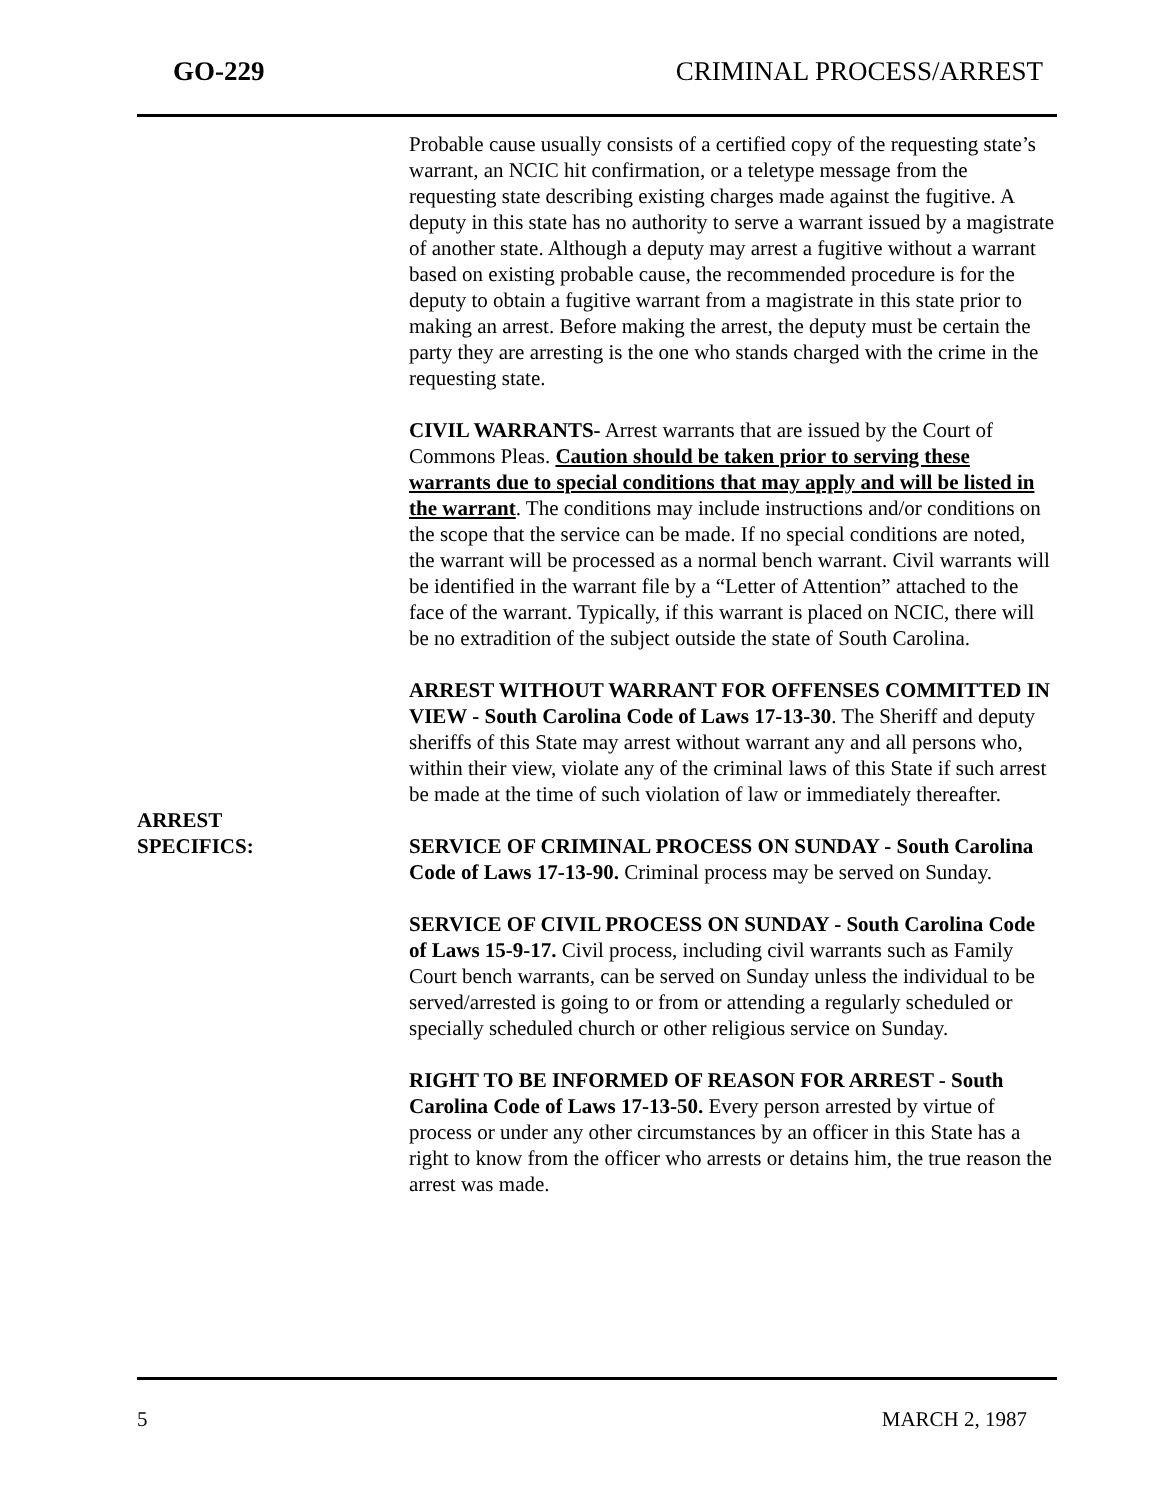GO-229 CRIMINAL PROCESS/ARREST
Probable cause usually consists of a certified copy of the requesting state’s warrant, an NCIC hit confirmation, or a teletype message from the requesting state describing existing charges made against the fugitive. A deputy in this state has no authority to serve a warrant issued by a magistrate of another state. Although a deputy may arrest a fugitive without a warrant based on existing probable cause, the recommended procedure is for the deputy to obtain a fugitive warrant from a magistrate in this state prior to making an arrest. Before making the arrest, the deputy must be certain the party they are arresting is the one who stands charged with the crime in the requesting state.
CIVIL WARRANTS- Arrest warrants that are issued by the Court of Commons Pleas. Caution should be taken prior to serving these warrants due to special conditions that may apply and will be listed in the warrant. The conditions may include instructions and/or conditions on the scope that the service can be made. If no special conditions are noted, the warrant will be processed as a normal bench warrant. Civil warrants will be identified in the warrant file by a “Letter of Attention” attached to the face of the warrant. Typically, if this warrant is placed on NCIC, there will be no extradition of the subject outside the state of South Carolina.
ARREST WITHOUT WARRANT FOR OFFENSES COMMITTED IN VIEW - South Carolina Code of Laws 17-13-30. The Sheriff and deputy sheriffs of this State may arrest without warrant any and all persons who, within their view, violate any of the criminal laws of this State if such arrest be made at the time of such violation of law or immediately thereafter.
ARREST
SPECIFICS:
SERVICE OF CRIMINAL PROCESS ON SUNDAY - South Carolina Code of Laws 17-13-90. Criminal process may be served on Sunday.
SERVICE OF CIVIL PROCESS ON SUNDAY - South Carolina Code of Laws 15-9-17. Civil process, including civil warrants such as Family Court bench warrants, can be served on Sunday unless the individual to be served/arrested is going to or from or attending a regularly scheduled or specially scheduled church or other religious service on Sunday.
RIGHT TO BE INFORMED OF REASON FOR ARREST - South Carolina Code of Laws 17-13-50. Every person arrested by virtue of process or under any other circumstances by an officer in this State has a right to know from the officer who arrests or detains him, the true reason the arrest was made.
5 MARCH 2, 1987